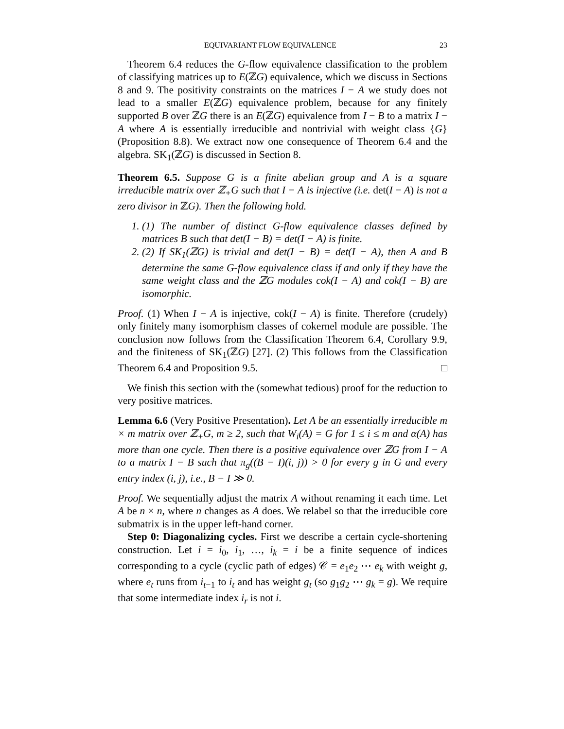EQUIVARIANT FLOW EQUIVALENCE 23
Theorem 6.4 reduces the G-flow equivalence classification to the problem of classifying matrices up to E(ℤG) equivalence, which we discuss in Sections 8 and 9. The positivity constraints on the matrices I − A we study does not lead to a smaller E(ℤG) equivalence problem, because for any finitely supported B over ℤG there is an E(ℤG) equivalence from I − B to a matrix I − A where A is essentially irreducible and nontrivial with weight class {G} (Proposition 8.8). We extract now one consequence of Theorem 6.4 and the algebra. SK<sub>1</sub>(ℤG) is discussed in Section 8.
Theorem 6.5. Suppose G is a finite abelian group and A is a square irreducible matrix over ℤ<sub>+</sub>G such that I − A is injective (i.e. det(I − A) is not a zero divisor in ℤG). Then the following hold.
1. (1) The number of distinct G-flow equivalence classes defined by matrices B such that det(I − B) = det(I − A) is finite.
2. (2) If SK<sub>1</sub>(ℤG) is trivial and det(I − B) = det(I − A), then A and B determine the same G-flow equivalence class if and only if they have the same weight class and the ℤG modules cok(I − A) and cok(I − B) are isomorphic.
Proof. (1) When I − A is injective, cok(I − A) is finite. Therefore (crudely) only finitely many isomorphism classes of cokernel module are possible. The conclusion now follows from the Classification Theorem 6.4, Corollary 9.9, and the finiteness of SK<sub>1</sub>(ℤG) [27]. (2) This follows from the Classification Theorem 6.4 and Proposition 9.5. □
We finish this section with the (somewhat tedious) proof for the reduction to very positive matrices.
Lemma 6.6 (Very Positive Presentation). Let A be an essentially irreducible m × m matrix over ℤ<sub>+</sub>G, m ≥ 2, such that W<sub>i</sub>(A) = G for 1 ≤ i ≤ m and α(A) has more than one cycle. Then there is a positive equivalence over ℤG from I − A to a matrix I − B such that π<sub>g</sub>((B − I)(i, j)) > 0 for every g in G and every entry index (i, j), i.e., B − I ≫ 0.
Proof. We sequentially adjust the matrix A without renaming it each time. Let A be n × n, where n changes as A does. We relabel so that the irreducible core submatrix is in the upper left-hand corner.
Step 0: Diagonalizing cycles. First we describe a certain cycle-shortening construction. Let i = i<sub>0</sub>, i<sub>1</sub>, …, i<sub>k</sub> = i be a finite sequence of indices corresponding to a cycle (cyclic path of edges) 𝒞 = e<sub>1</sub>e<sub>2</sub> ⋯ e<sub>k</sub> with weight g, where e<sub>t</sub> runs from i<sub>t−1</sub> to i<sub>t</sub> and has weight g<sub>t</sub> (so g<sub>1</sub>g<sub>2</sub> ⋯ g<sub>k</sub> = g). We require that some intermediate index i<sub>r</sub> is not i.